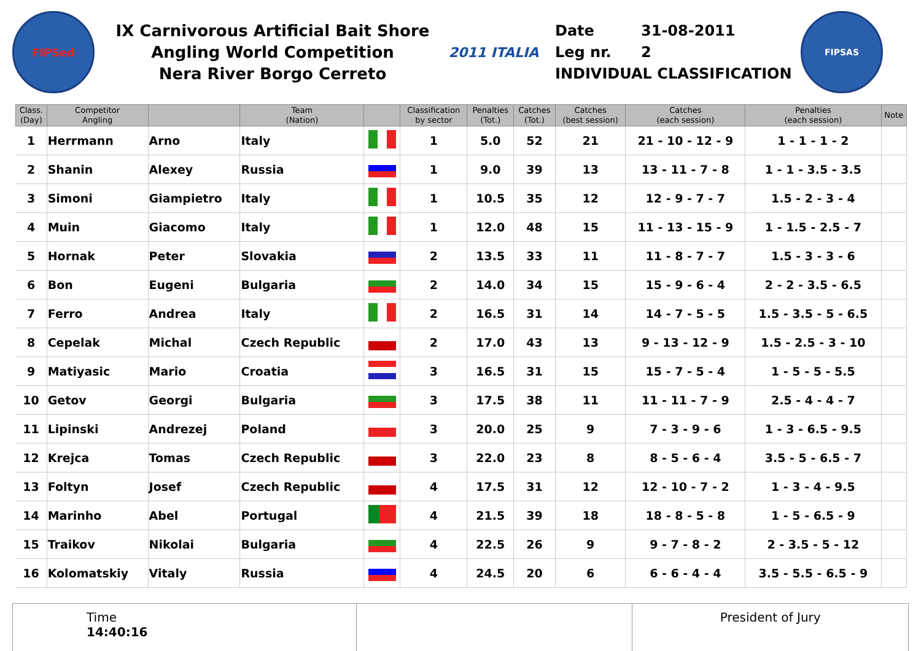FIPSed
IX Carnivorous Artificial Bait Shore
Angling World Competition
Nera River Borgo Cerreto
2011 ITALIA
Date 31-08-2011
Leg nr. 2
INDIVIDUAL CLASSIFICATION
FIPSAS
| Class. (Day) | Competitor Angling | | Team (Nation) | | Classification by sector | Penalties (Tot.) | Catches (Tot.) | Catches (best session) | Catches (each session) | Penalties (each session) | Note |
| --- | --- | --- | --- | --- | --- | --- | --- | --- | --- | --- | --- |
| 1 | Herrmann | Arno | Italy | | 1 | 5.0 | 52 | 21 | 21 - 10 - 12 - 9 | 1 - 1 - 1 - 2 | |
| 2 | Shanin | Alexey | Russia | | 1 | 9.0 | 39 | 13 | 13 - 11 - 7 - 8 | 1 - 1 - 3.5 - 3.5 | |
| 3 | Simoni | Giampietro | Italy | | 1 | 10.5 | 35 | 12 | 12 - 9 - 7 - 7 | 1.5 - 2 - 3 - 4 | |
| 4 | Muin | Giacomo | Italy | | 1 | 12.0 | 48 | 15 | 11 - 13 - 15 - 9 | 1 - 1.5 - 2.5 - 7 | |
| 5 | Hornak | Peter | Slovakia | | 2 | 13.5 | 33 | 11 | 11 - 8 - 7 - 7 | 1.5 - 3 - 3 - 6 | |
| 6 | Bon | Eugeni | Bulgaria | | 2 | 14.0 | 34 | 15 | 15 - 9 - 6 - 4 | 2 - 2 - 3.5 - 6.5 | |
| 7 | Ferro | Andrea | Italy | | 2 | 16.5 | 31 | 14 | 14 - 7 - 5 - 5 | 1.5 - 3.5 - 5 - 6.5 | |
| 8 | Cepelak | Michal | Czech Republic | | 2 | 17.0 | 43 | 13 | 9 - 13 - 12 - 9 | 1.5 - 2.5 - 3 - 10 | |
| 9 | Matiyasic | Mario | Croatia | | 3 | 16.5 | 31 | 15 | 15 - 7 - 5 - 4 | 1 - 5 - 5 - 5.5 | |
| 10 | Getov | Georgi | Bulgaria | | 3 | 17.5 | 38 | 11 | 11 - 11 - 7 - 9 | 2.5 - 4 - 4 - 7 | |
| 11 | Lipinski | Andrezej | Poland | | 3 | 20.0 | 25 | 9 | 7 - 3 - 9 - 6 | 1 - 3 - 6.5 - 9.5 | |
| 12 | Krejca | Tomas | Czech Republic | | 3 | 22.0 | 23 | 8 | 8 - 5 - 6 - 4 | 3.5 - 5 - 6.5 - 7 | |
| 13 | Foltyn | Josef | Czech Republic | | 4 | 17.5 | 31 | 12 | 12 - 10 - 7 - 2 | 1 - 3 - 4 - 9.5 | |
| 14 | Marinho | Abel | Portugal | | 4 | 21.5 | 39 | 18 | 18 - 8 - 5 - 8 | 1 - 5 - 6.5 - 9 | |
| 15 | Traikov | Nikolai | Bulgaria | | 4 | 22.5 | 26 | 9 | 9 - 7 - 8 - 2 | 2 - 3.5 - 5 - 12 | |
| 16 | Kolomatskiy | Vitaly | Russia | | 4 | 24.5 | 20 | 6 | 6 - 6 - 4 - 4 | 3.5 - 5.5 - 6.5 - 9 | |
Time
14:40:16
President of Jury